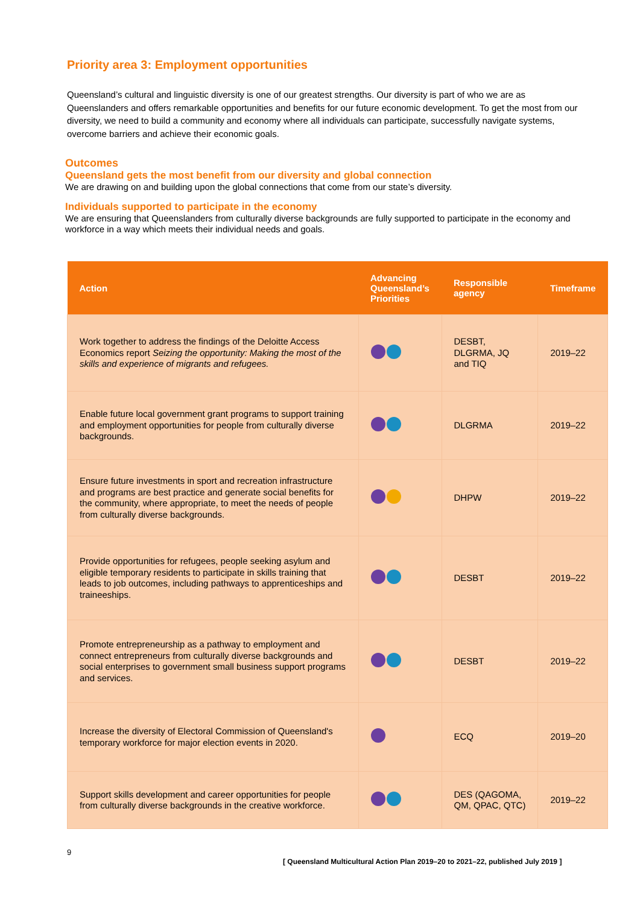Priority area 3: Employment opportunities
Queensland’s cultural and linguistic diversity is one of our greatest strengths. Our diversity is part of who we are as Queenslanders and offers remarkable opportunities and benefits for our future economic development. To get the most from our diversity, we need to build a community and economy where all individuals can participate, successfully navigate systems, overcome barriers and achieve their economic goals.
Outcomes
Queensland gets the most benefit from our diversity and global connection
We are drawing on and building upon the global connections that come from our state’s diversity.
Individuals supported to participate in the economy
We are ensuring that Queenslanders from culturally diverse backgrounds are fully supported to participate in the economy and workforce in a way which meets their individual needs and goals.
| Action | Advancing Queensland’s Priorities | Responsible agency | Timeframe |
| --- | --- | --- | --- |
| Work together to address the findings of the Deloitte Access Economics report Seizing the opportunity: Making the most of the skills and experience of migrants and refugees. | | DESBT, DLGRMA, JQ and TIQ | 2019–22 |
| Enable future local government grant programs to support training and employment opportunities for people from culturally diverse backgrounds. | | DLGRMA | 2019–22 |
| Ensure future investments in sport and recreation infrastructure and programs are best practice and generate social benefits for the community, where appropriate, to meet the needs of people from culturally diverse backgrounds. | | DHPW | 2019–22 |
| Provide opportunities for refugees, people seeking asylum and eligible temporary residents to participate in skills training that leads to job outcomes, including pathways to apprenticeships and traineeships. | | DESBT | 2019–22 |
| Promote entrepreneurship as a pathway to employment and connect entrepreneurs from culturally diverse backgrounds and social enterprises to government small business support programs and services. | | DESBT | 2019–22 |
| Increase the diversity of Electoral Commission of Queensland's temporary workforce for major election events in 2020. | | ECQ | 2019–20 |
| Support skills development and career opportunities for people from culturally diverse backgrounds in the creative workforce. | | DES (QAGOMA, QM, QPAC, QTC) | 2019–22 |
9
[ Queensland Multicultural Action Plan 2019–20 to 2021–22, published July 2019 ]